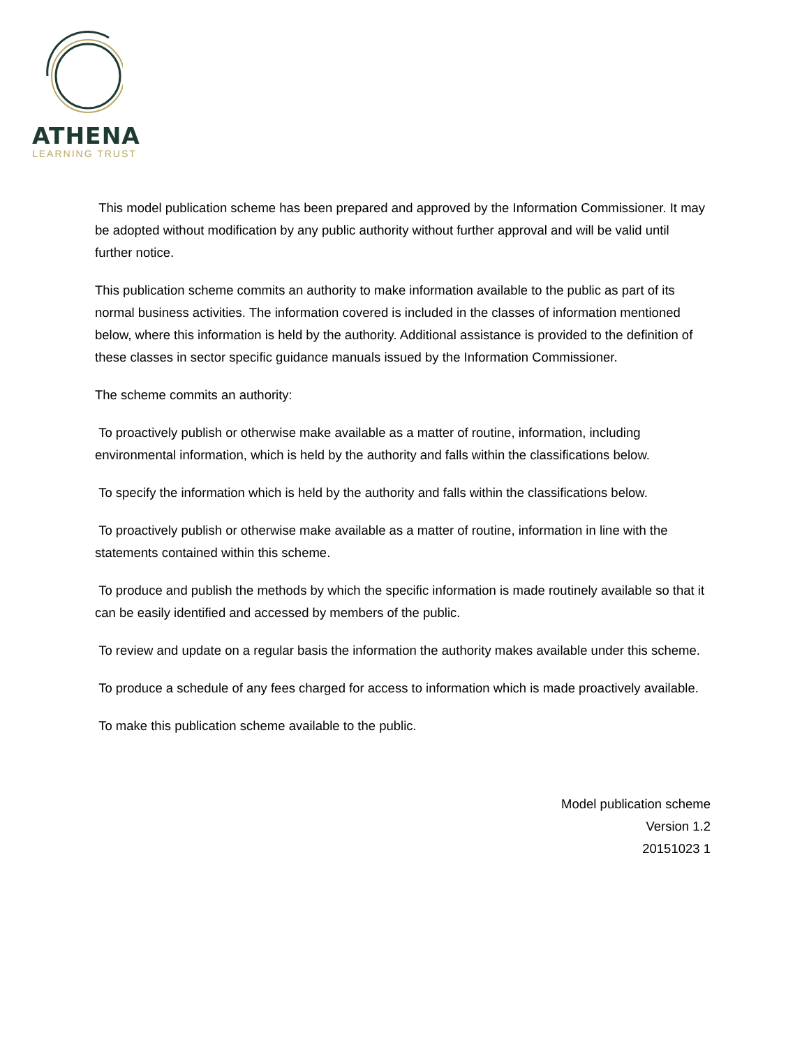ATHENA
LEARNING TRUST
This model publication scheme has been prepared and approved by the Information Commissioner. It may be adopted without modification by any public authority without further approval and will be valid until further notice.
This publication scheme commits an authority to make information available to the public as part of its normal business activities. The information covered is included in the classes of information mentioned below, where this information is held by the authority. Additional assistance is provided to the definition of these classes in sector specific guidance manuals issued by the Information Commissioner.
The scheme commits an authority:
To proactively publish or otherwise make available as a matter of routine, information, including environmental information, which is held by the authority and falls within the classifications below.
To specify the information which is held by the authority and falls within the classifications below.
To proactively publish or otherwise make available as a matter of routine, information in line with the statements contained within this scheme.
To produce and publish the methods by which the specific information is made routinely available so that it can be easily identified and accessed by members of the public.
To review and update on a regular basis the information the authority makes available under this scheme.
To produce a schedule of any fees charged for access to information which is made proactively available.
To make this publication scheme available to the public.
Model publication scheme
Version 1.2
20151023 1